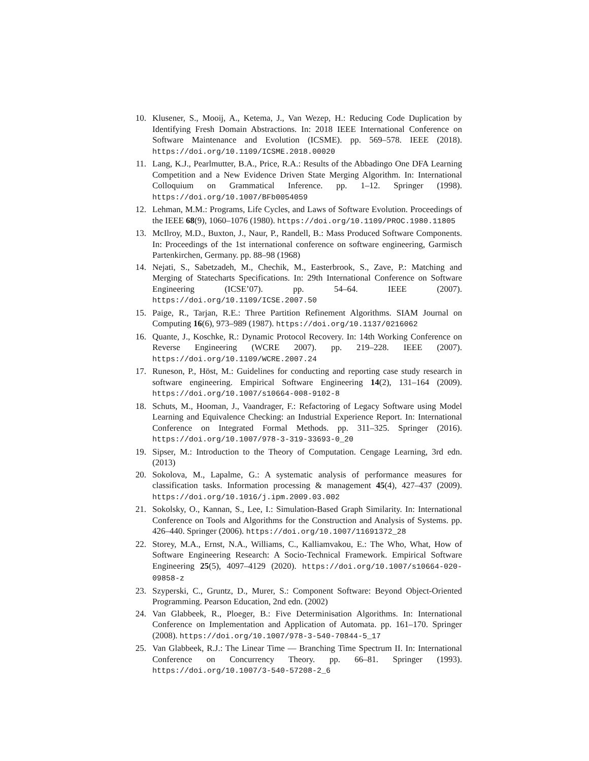10. Klusener, S., Mooij, A., Ketema, J., Van Wezep, H.: Reducing Code Duplication by Identifying Fresh Domain Abstractions. In: 2018 IEEE International Conference on Software Maintenance and Evolution (ICSME). pp. 569–578. IEEE (2018). https://doi.org/10.1109/ICSME.2018.00020
11. Lang, K.J., Pearlmutter, B.A., Price, R.A.: Results of the Abbadingo One DFA Learning Competition and a New Evidence Driven State Merging Algorithm. In: International Colloquium on Grammatical Inference. pp. 1–12. Springer (1998). https://doi.org/10.1007/BFb0054059
12. Lehman, M.M.: Programs, Life Cycles, and Laws of Software Evolution. Proceedings of the IEEE 68(9), 1060–1076 (1980). https://doi.org/10.1109/PROC.1980.11805
13. McIlroy, M.D., Buxton, J., Naur, P., Randell, B.: Mass Produced Software Components. In: Proceedings of the 1st international conference on software engineering, Garmisch Partenkirchen, Germany. pp. 88–98 (1968)
14. Nejati, S., Sabetzadeh, M., Chechik, M., Easterbrook, S., Zave, P.: Matching and Merging of Statecharts Specifications. In: 29th International Conference on Software Engineering (ICSE’07). pp. 54–64. IEEE (2007). https://doi.org/10.1109/ICSE.2007.50
15. Paige, R., Tarjan, R.E.: Three Partition Refinement Algorithms. SIAM Journal on Computing 16(6), 973–989 (1987). https://doi.org/10.1137/0216062
16. Quante, J., Koschke, R.: Dynamic Protocol Recovery. In: 14th Working Conference on Reverse Engineering (WCRE 2007). pp. 219–228. IEEE (2007). https://doi.org/10.1109/WCRE.2007.24
17. Runeson, P., Höst, M.: Guidelines for conducting and reporting case study research in software engineering. Empirical Software Engineering 14(2), 131–164 (2009). https://doi.org/10.1007/s10664-008-9102-8
18. Schuts, M., Hooman, J., Vaandrager, F.: Refactoring of Legacy Software using Model Learning and Equivalence Checking: an Industrial Experience Report. In: International Conference on Integrated Formal Methods. pp. 311–325. Springer (2016). https://doi.org/10.1007/978-3-319-33693-0_20
19. Sipser, M.: Introduction to the Theory of Computation. Cengage Learning, 3rd edn. (2013)
20. Sokolova, M., Lapalme, G.: A systematic analysis of performance measures for classification tasks. Information processing & management 45(4), 427–437 (2009). https://doi.org/10.1016/j.ipm.2009.03.002
21. Sokolsky, O., Kannan, S., Lee, I.: Simulation-Based Graph Similarity. In: International Conference on Tools and Algorithms for the Construction and Analysis of Systems. pp. 426–440. Springer (2006). https://doi.org/10.1007/11691372_28
22. Storey, M.A., Ernst, N.A., Williams, C., Kalliamvakou, E.: The Who, What, How of Software Engineering Research: A Socio-Technical Framework. Empirical Software Engineering 25(5), 4097–4129 (2020). https://doi.org/10.1007/s10664-020-09858-z
23. Szyperski, C., Gruntz, D., Murer, S.: Component Software: Beyond Object-Oriented Programming. Pearson Education, 2nd edn. (2002)
24. Van Glabbeek, R., Ploeger, B.: Five Determinisation Algorithms. In: International Conference on Implementation and Application of Automata. pp. 161–170. Springer (2008). https://doi.org/10.1007/978-3-540-70844-5_17
25. Van Glabbeek, R.J.: The Linear Time — Branching Time Spectrum II. In: International Conference on Concurrency Theory. pp. 66–81. Springer (1993). https://doi.org/10.1007/3-540-57208-2_6